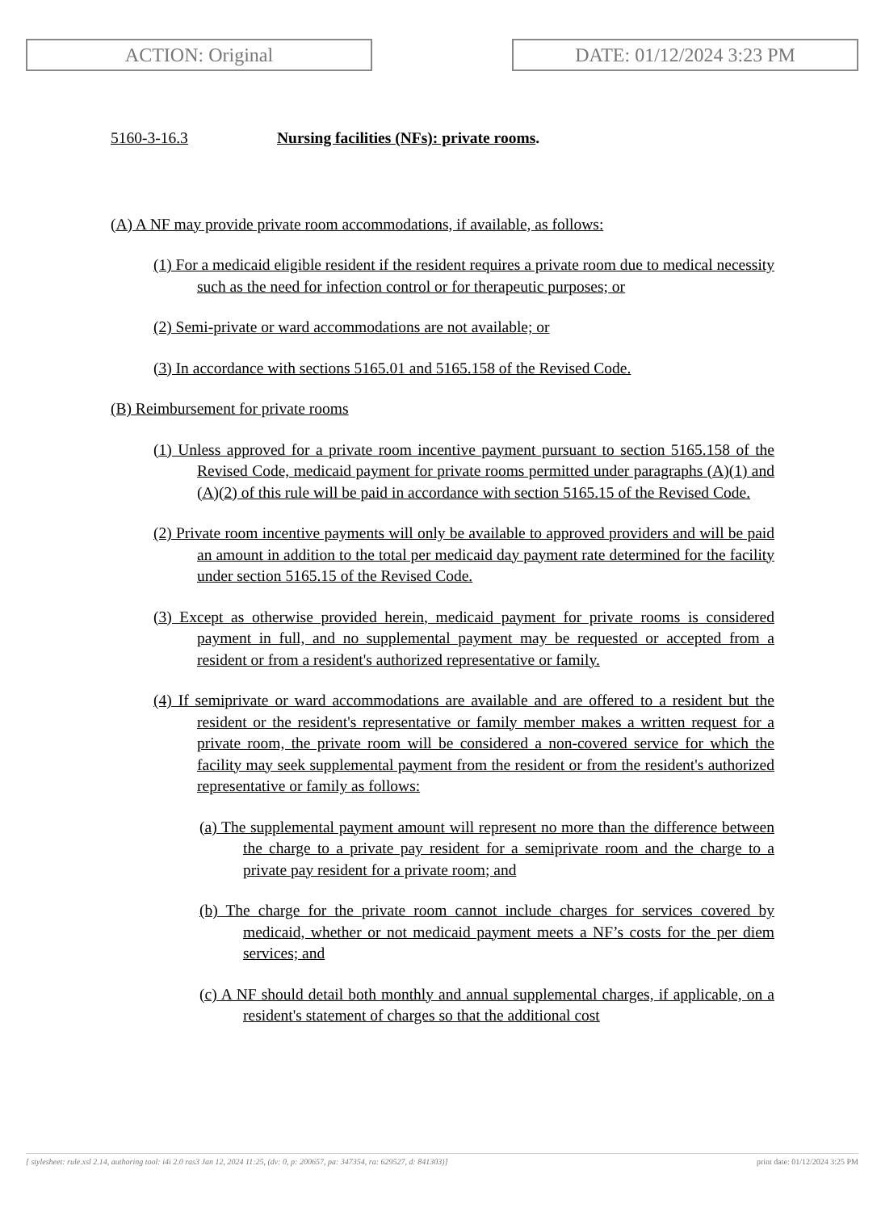ACTION: Original DATE: 01/12/2024 3:23 PM
5160-3-16.3 Nursing facilities (NFs): private rooms.
(A) A NF may provide private room accommodations, if available, as follows:
(1) For a medicaid eligible resident if the resident requires a private room due to medical necessity such as the need for infection control or for therapeutic purposes; or
(2) Semi-private or ward accommodations are not available; or
(3) In accordance with sections 5165.01 and 5165.158 of the Revised Code.
(B) Reimbursement for private rooms
(1) Unless approved for a private room incentive payment pursuant to section 5165.158 of the Revised Code, medicaid payment for private rooms permitted under paragraphs (A)(1) and (A)(2) of this rule will be paid in accordance with section 5165.15 of the Revised Code.
(2) Private room incentive payments will only be available to approved providers and will be paid an amount in addition to the total per medicaid day payment rate determined for the facility under section 5165.15 of the Revised Code.
(3) Except as otherwise provided herein, medicaid payment for private rooms is considered payment in full, and no supplemental payment may be requested or accepted from a resident or from a resident's authorized representative or family.
(4) If semiprivate or ward accommodations are available and are offered to a resident but the resident or the resident's representative or family member makes a written request for a private room, the private room will be considered a non-covered service for which the facility may seek supplemental payment from the resident or from the resident's authorized representative or family as follows:
(a) The supplemental payment amount will represent no more than the difference between the charge to a private pay resident for a semiprivate room and the charge to a private pay resident for a private room; and
(b) The charge for the private room cannot include charges for services covered by medicaid, whether or not medicaid payment meets a NF’s costs for the per diem services; and
(c) A NF should detail both monthly and annual supplemental charges, if applicable, on a resident's statement of charges so that the additional cost
[ stylesheet: rule.xsl 2.14, authoring tool: i4i 2.0 ras3 Jan 12, 2024 11:25, (dv: 0, p: 200657, pa: 347354, ra: 629527, d: 841303)] print date: 01/12/2024 3:25 PM